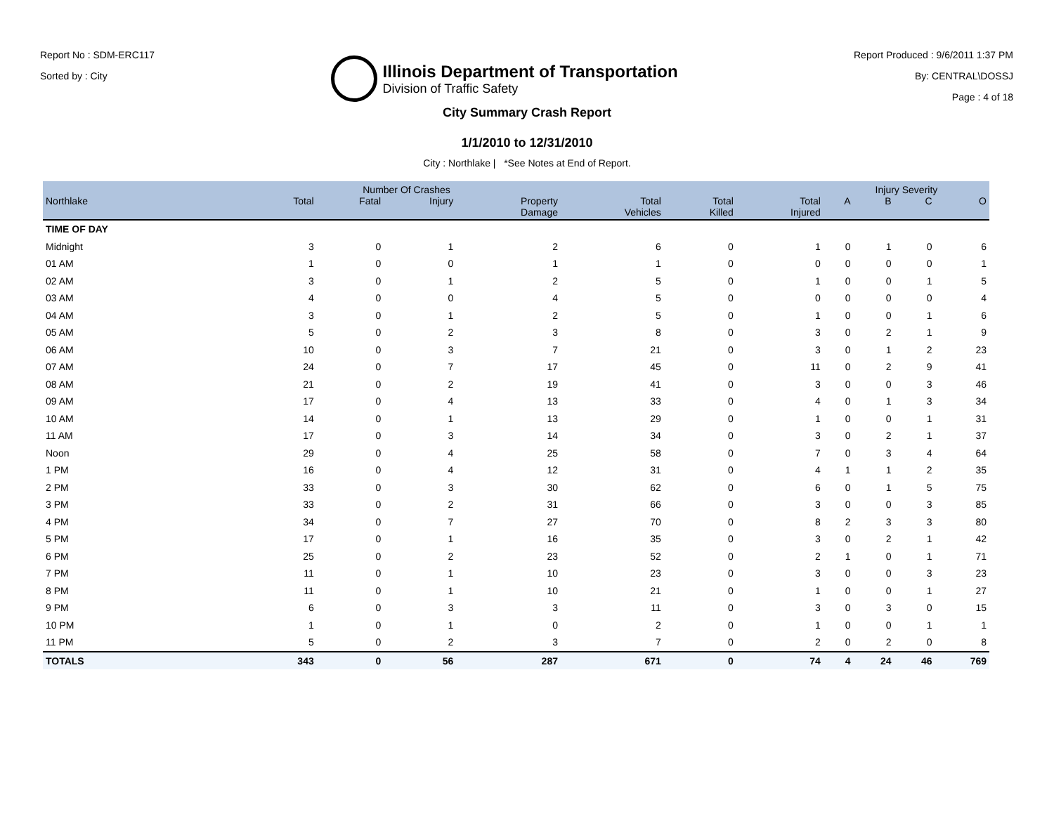Report No : SDM-ERC117
Sorted by : City
Illinois Department of Transportation
Division of Traffic Safety
Report Produced : 9/6/2011 1:37 PM
By: CENTRAL\DOSSJ
Page : 4 of 18
City Summary Crash Report
1/1/2010 to 12/31/2010
City : Northlake | *See Notes at End of Report.
| | Number Of Crashes | | | | | | | Injury Severity | | | |
| --- | --- | --- | --- | --- | --- | --- | --- | --- | --- | --- | --- |
| Northlake | Total | Fatal | Injury | Property Damage | Total Vehicles | Total Killed | Total Injured | A | B | C | O |
| TIME OF DAY | | | | | | | | | | | |
| Midnight | 3 | 0 | 1 | 2 | 6 | 0 | 1 | 0 | 1 | 0 | 6 |
| 01 AM | 1 | 0 | 0 | 1 | 1 | 0 | 0 | 0 | 0 | 0 | 1 |
| 02 AM | 3 | 0 | 1 | 2 | 5 | 0 | 1 | 0 | 0 | 1 | 5 |
| 03 AM | 4 | 0 | 0 | 4 | 5 | 0 | 0 | 0 | 0 | 0 | 4 |
| 04 AM | 3 | 0 | 1 | 2 | 5 | 0 | 1 | 0 | 0 | 1 | 6 |
| 05 AM | 5 | 0 | 2 | 3 | 8 | 0 | 3 | 0 | 2 | 1 | 9 |
| 06 AM | 10 | 0 | 3 | 7 | 21 | 0 | 3 | 0 | 1 | 2 | 23 |
| 07 AM | 24 | 0 | 7 | 17 | 45 | 0 | 11 | 0 | 2 | 9 | 41 |
| 08 AM | 21 | 0 | 2 | 19 | 41 | 0 | 3 | 0 | 0 | 3 | 46 |
| 09 AM | 17 | 0 | 4 | 13 | 33 | 0 | 4 | 0 | 1 | 3 | 34 |
| 10 AM | 14 | 0 | 1 | 13 | 29 | 0 | 1 | 0 | 0 | 1 | 31 |
| 11 AM | 17 | 0 | 3 | 14 | 34 | 0 | 3 | 0 | 2 | 1 | 37 |
| Noon | 29 | 0 | 4 | 25 | 58 | 0 | 7 | 0 | 3 | 4 | 64 |
| 1 PM | 16 | 0 | 4 | 12 | 31 | 0 | 4 | 1 | 1 | 2 | 35 |
| 2 PM | 33 | 0 | 3 | 30 | 62 | 0 | 6 | 0 | 1 | 5 | 75 |
| 3 PM | 33 | 0 | 2 | 31 | 66 | 0 | 3 | 0 | 0 | 3 | 85 |
| 4 PM | 34 | 0 | 7 | 27 | 70 | 0 | 8 | 2 | 3 | 3 | 80 |
| 5 PM | 17 | 0 | 1 | 16 | 35 | 0 | 3 | 0 | 2 | 1 | 42 |
| 6 PM | 25 | 0 | 2 | 23 | 52 | 0 | 2 | 1 | 0 | 1 | 71 |
| 7 PM | 11 | 0 | 1 | 10 | 23 | 0 | 3 | 0 | 0 | 3 | 23 |
| 8 PM | 11 | 0 | 1 | 10 | 21 | 0 | 1 | 0 | 0 | 1 | 27 |
| 9 PM | 6 | 0 | 3 | 3 | 11 | 0 | 3 | 0 | 3 | 0 | 15 |
| 10 PM | 1 | 0 | 1 | 0 | 2 | 0 | 1 | 0 | 0 | 1 | 1 |
| 11 PM | 5 | 0 | 2 | 3 | 7 | 0 | 2 | 0 | 2 | 0 | 8 |
| TOTALS | 343 | 0 | 56 | 287 | 671 | 0 | 74 | 4 | 24 | 46 | 769 |